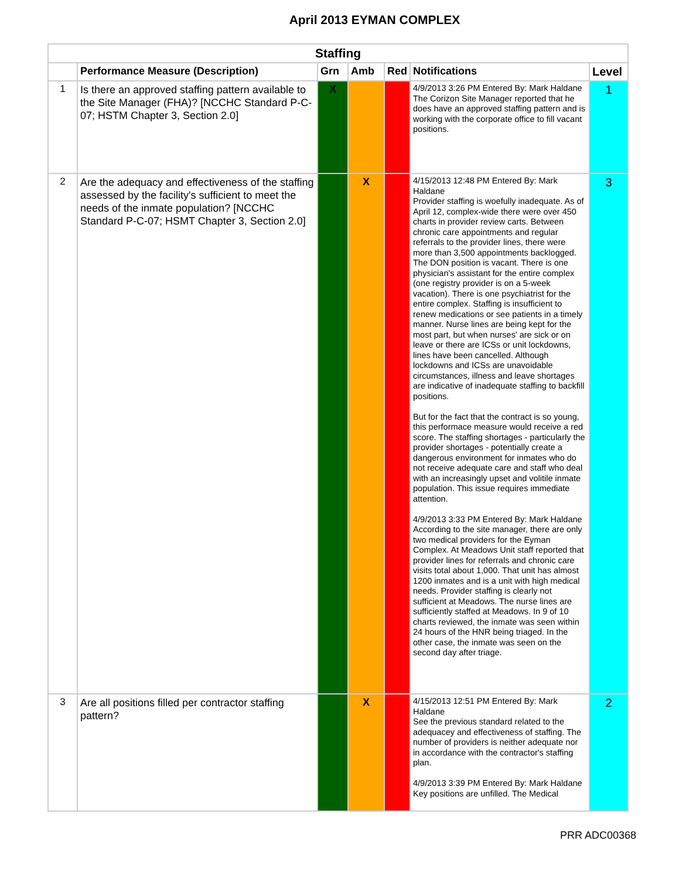April 2013 EYMAN COMPLEX
| Staffing | | | | | | |
| --- | --- | --- | --- | --- | --- | --- |
| | Performance Measure (Description) | Grn | Amb | Red | Notifications | Level |
| 1 | Is there an approved staffing pattern available to the Site Manager (FHA)? [NCCHC Standard P-C-07; HSTM Chapter 3, Section 2.0] | X | | | 4/9/2013 3:26 PM Entered By: Mark Haldane The Corizon Site Manager reported that he does have an approved staffing pattern and is working with the corporate office to fill vacant positions. | 1 |
| 2 | Are the adequacy and effectiveness of the staffing assessed by the facility's sufficient to meet the needs of the inmate population? [NCCHC Standard P-C-07; HSMT Chapter 3, Section 2.0] | | X | | 4/15/2013 12:48 PM Entered By: Mark Haldane Provider staffing is woefully inadequate. As of April 12, complex-wide there were over 450 charts in provider review carts. Between chronic care appointments and regular referrals to the provider lines, there were more than 3,500 appointments backlogged. The DON position is vacant. There is one physician's assistant for the entire complex (one registry provider is on a 5-week vacation). There is one psychiatrist for the entire complex. Staffing is insufficient to renew medications or see patients in a timely manner. Nurse lines are being kept for the most part, but when nurses' are sick or on leave or there are ICSs or unit lockdowns, lines have been cancelled. Although lockdowns and ICSs are unavoidable circumstances, illness and leave shortages are indicative of inadequate staffing to backfill positions. But for the fact that the contract is so young, this performace measure would receive a red score. The staffing shortages - particularly the provider shortages - potentially create a dangerous environment for inmates who do not receive adequate care and staff who deal with an increasingly upset and volitile inmate population. This issue requires immediate attention. 4/9/2013 3:33 PM Entered By: Mark Haldane According to the site manager, there are only two medical providers for the Eyman Complex. At Meadows Unit staff reported that provider lines for referrals and chronic care visits total about 1,000. That unit has almost 1200 inmates and is a unit with high medical needs. Provider staffing is clearly not sufficient at Meadows. The nurse lines are sufficiently staffed at Meadows. In 9 of 10 charts reviewed, the inmate was seen within 24 hours of the HNR being triaged. In the other case, the inmate was seen on the second day after triage. | 3 |
| 3 | Are all positions filled per contractor staffing pattern? | | X | | 4/15/2013 12:51 PM Entered By: Mark Haldane See the previous standard related to the adequacey and effectiveness of staffing. The number of providers is neither adequate nor in accordance with the contractor's staffing plan. 4/9/2013 3:39 PM Entered By: Mark Haldane Key positions are unfilled. The Medical | 2 |
PRR ADC00368